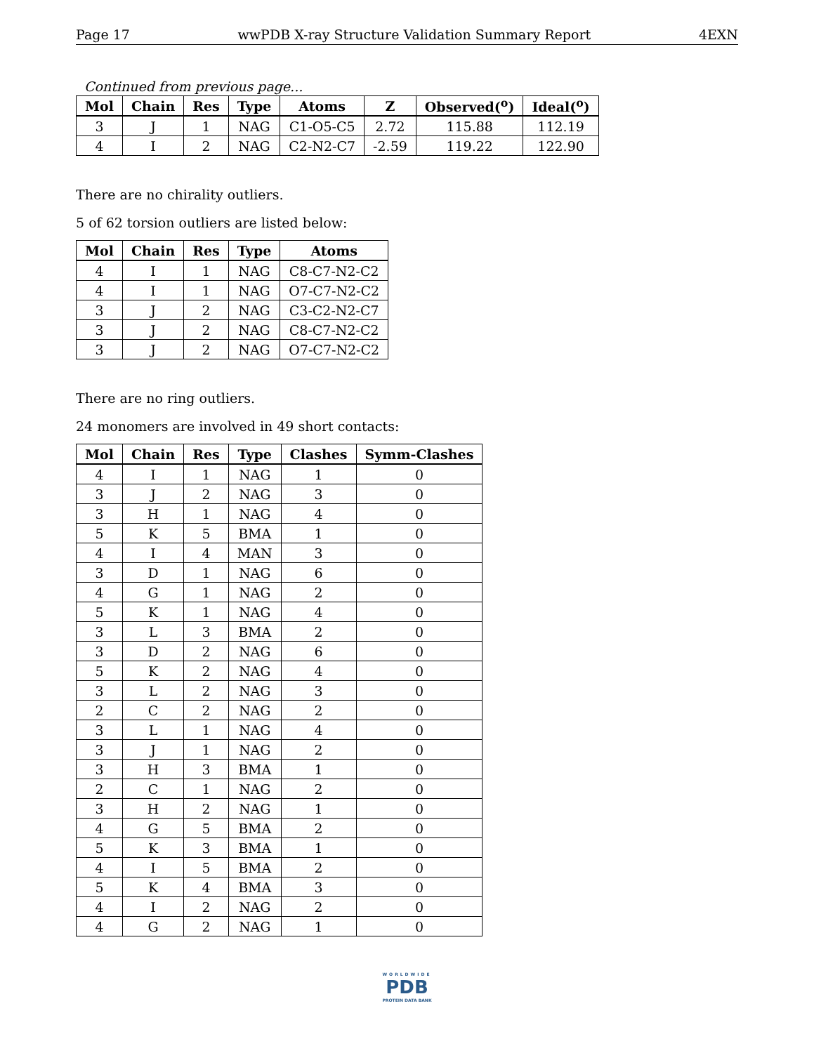Page 17 wwPDB X-ray Structure Validation Summary Report 4EXN
Continued from previous page...
| Mol | Chain | Res | Type | Atoms | Z | Observed(<sup>o</sup>) | Ideal(<sup>o</sup>) |
| --- | --- | --- | --- | --- | --- | --- | --- |
| 3 | J | 1 | NAG | C1-O5-C5 | 2.72 | 115.88 | 112.19 |
| 4 | I | 2 | NAG | C2-N2-C7 | -2.59 | 119.22 | 122.90 |
There are no chirality outliers.
5 of 62 torsion outliers are listed below:
| Mol | Chain | Res | Type | Atoms |
| --- | --- | --- | --- | --- |
| 4 | I | 1 | NAG | C8-C7-N2-C2 |
| 4 | I | 1 | NAG | O7-C7-N2-C2 |
| 3 | J | 2 | NAG | C3-C2-N2-C7 |
| 3 | J | 2 | NAG | C8-C7-N2-C2 |
| 3 | J | 2 | NAG | O7-C7-N2-C2 |
There are no ring outliers.
24 monomers are involved in 49 short contacts:
| Mol | Chain | Res | Type | Clashes | Symm-Clashes |
| --- | --- | --- | --- | --- | --- |
| 4 | I | 1 | NAG | 1 | 0 |
| 3 | J | 2 | NAG | 3 | 0 |
| 3 | H | 1 | NAG | 4 | 0 |
| 5 | K | 5 | BMA | 1 | 0 |
| 4 | I | 4 | MAN | 3 | 0 |
| 3 | D | 1 | NAG | 6 | 0 |
| 4 | G | 1 | NAG | 2 | 0 |
| 5 | K | 1 | NAG | 4 | 0 |
| 3 | L | 3 | BMA | 2 | 0 |
| 3 | D | 2 | NAG | 6 | 0 |
| 5 | K | 2 | NAG | 4 | 0 |
| 3 | L | 2 | NAG | 3 | 0 |
| 2 | C | 2 | NAG | 2 | 0 |
| 3 | L | 1 | NAG | 4 | 0 |
| 3 | J | 1 | NAG | 2 | 0 |
| 3 | H | 3 | BMA | 1 | 0 |
| 2 | C | 1 | NAG | 2 | 0 |
| 3 | H | 2 | NAG | 1 | 0 |
| 4 | G | 5 | BMA | 2 | 0 |
| 5 | K | 3 | BMA | 1 | 0 |
| 4 | I | 5 | BMA | 2 | 0 |
| 5 | K | 4 | BMA | 3 | 0 |
| 4 | I | 2 | NAG | 2 | 0 |
| 4 | G | 2 | NAG | 1 | 0 |
WORLDWIDE
PDB
PROTEIN DATA BANK